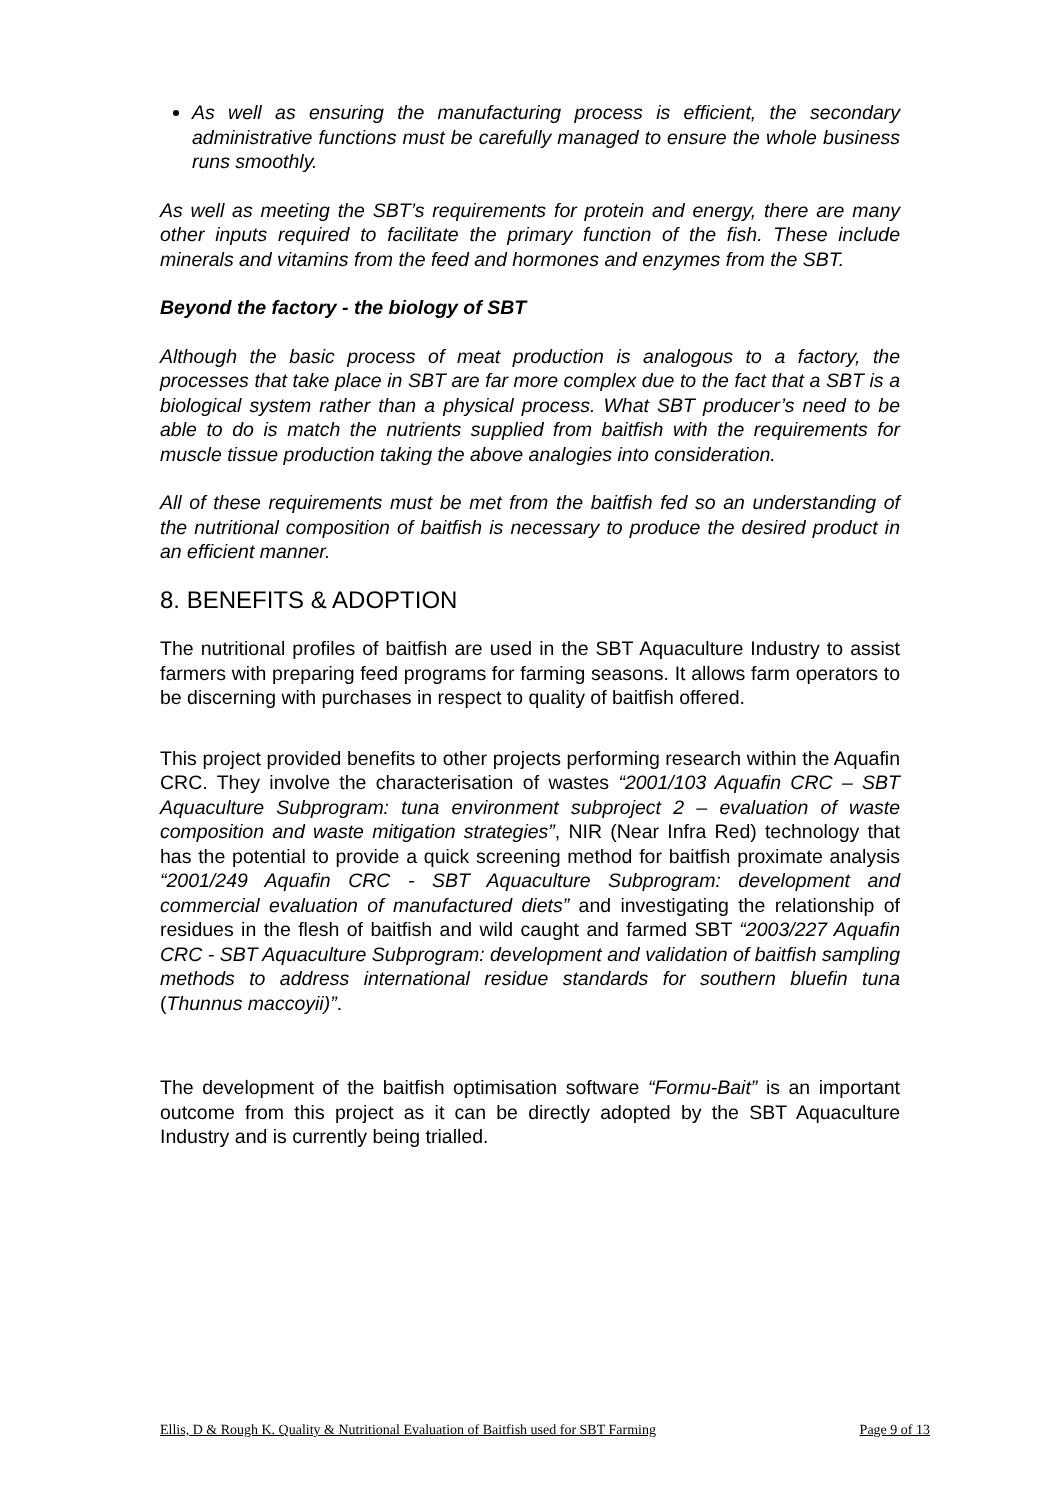As well as ensuring the manufacturing process is efficient, the secondary administrative functions must be carefully managed to ensure the whole business runs smoothly.
As well as meeting the SBT’s requirements for protein and energy, there are many other inputs required to facilitate the primary function of the fish. These include minerals and vitamins from the feed and hormones and enzymes from the SBT.
Beyond the factory - the biology of SBT
Although the basic process of meat production is analogous to a factory, the processes that take place in SBT are far more complex due to the fact that a SBT is a biological system rather than a physical process. What SBT producer’s need to be able to do is match the nutrients supplied from baitfish with the requirements for muscle tissue production taking the above analogies into consideration.
All of these requirements must be met from the baitfish fed so an understanding of the nutritional composition of baitfish is necessary to produce the desired product in an efficient manner.
8. BENEFITS & ADOPTION
The nutritional profiles of baitfish are used in the SBT Aquaculture Industry to assist farmers with preparing feed programs for farming seasons. It allows farm operators to be discerning with purchases in respect to quality of baitfish offered.
This project provided benefits to other projects performing research within the Aquafin CRC. They involve the characterisation of wastes “2001/103 Aquafin CRC – SBT Aquaculture Subprogram: tuna environment subproject 2 – evaluation of waste composition and waste mitigation strategies”, NIR (Near Infra Red) technology that has the potential to provide a quick screening method for baitfish proximate analysis “2001/249 Aquafin CRC - SBT Aquaculture Subprogram: development and commercial evaluation of manufactured diets” and investigating the relationship of residues in the flesh of baitfish and wild caught and farmed SBT “2003/227 Aquafin CRC - SBT Aquaculture Subprogram: development and validation of baitfish sampling methods to address international residue standards for southern bluefin tuna (Thunnus maccoyii)”.
The development of the baitfish optimisation software “Formu-Bait” is an important outcome from this project as it can be directly adopted by the SBT Aquaculture Industry and is currently being trialled.
Ellis, D & Rough K. Quality & Nutritional Evaluation of Baitfish used for SBT Farming Page 9 of 13